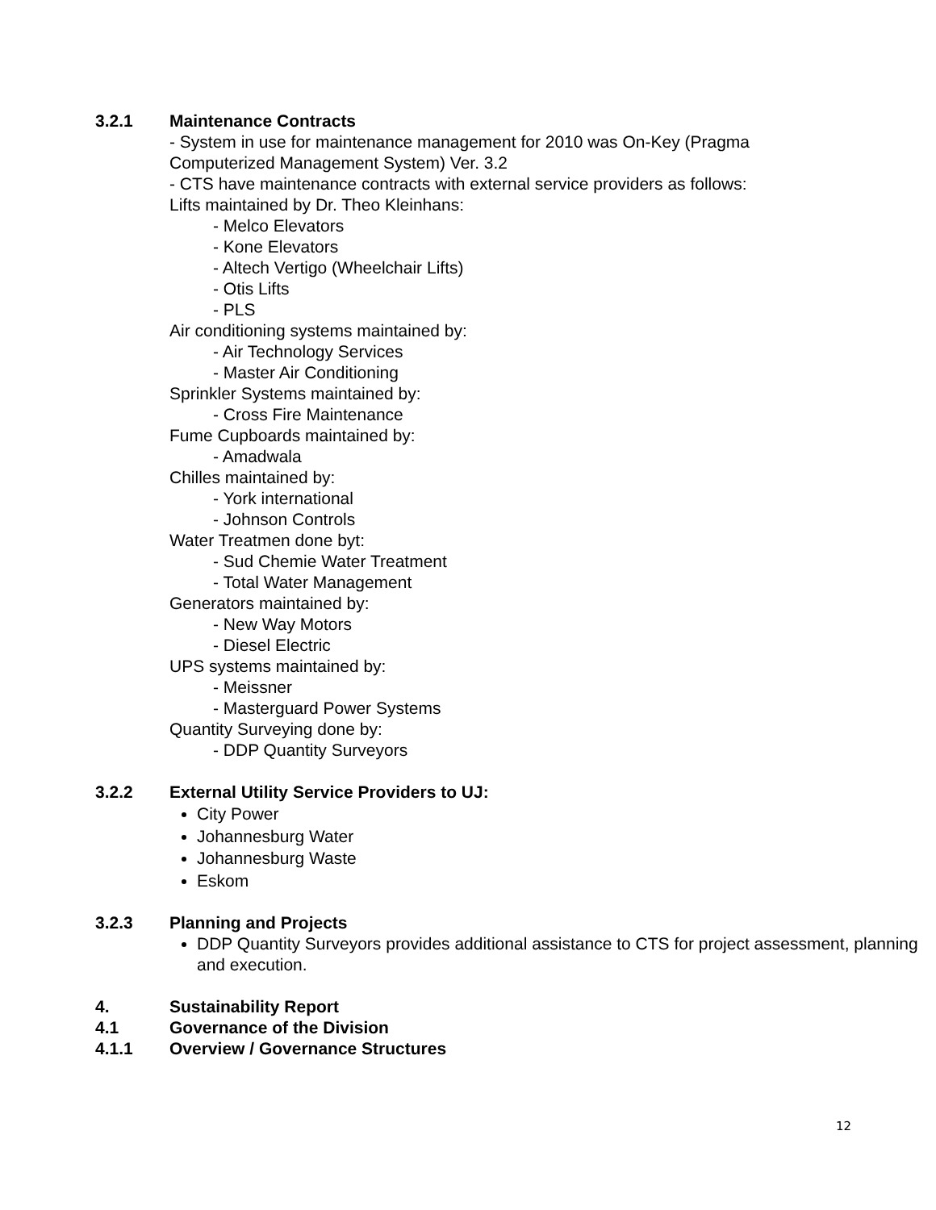3.2.1 Maintenance Contracts
- System in use for maintenance management for 2010 was On-Key (Pragma
Computerized Management System) Ver. 3.2
- CTS have maintenance contracts with external service providers as follows:
Lifts maintained by Dr. Theo Kleinhans:
- Melco Elevators
- Kone Elevators
- Altech Vertigo (Wheelchair Lifts)
- Otis Lifts
- PLS
Air conditioning systems maintained by:
- Air Technology Services
- Master Air Conditioning
Sprinkler Systems maintained by:
- Cross Fire Maintenance
Fume Cupboards maintained by:
- Amadwala
Chilles maintained by:
- York international
- Johnson Controls
Water Treatmen done byt:
- Sud Chemie Water Treatment
- Total Water Management
Generators maintained by:
- New Way Motors
- Diesel Electric
UPS systems maintained by:
- Meissner
- Masterguard Power Systems
Quantity Surveying done by:
- DDP Quantity Surveyors
3.2.2 External Utility Service Providers to UJ:
City Power
Johannesburg Water
Johannesburg Waste
Eskom
3.2.3 Planning and Projects
DDP Quantity Surveyors provides additional assistance to CTS for project assessment, planning and execution.
4. Sustainability Report
4.1 Governance of the Division
4.1.1 Overview / Governance Structures
12